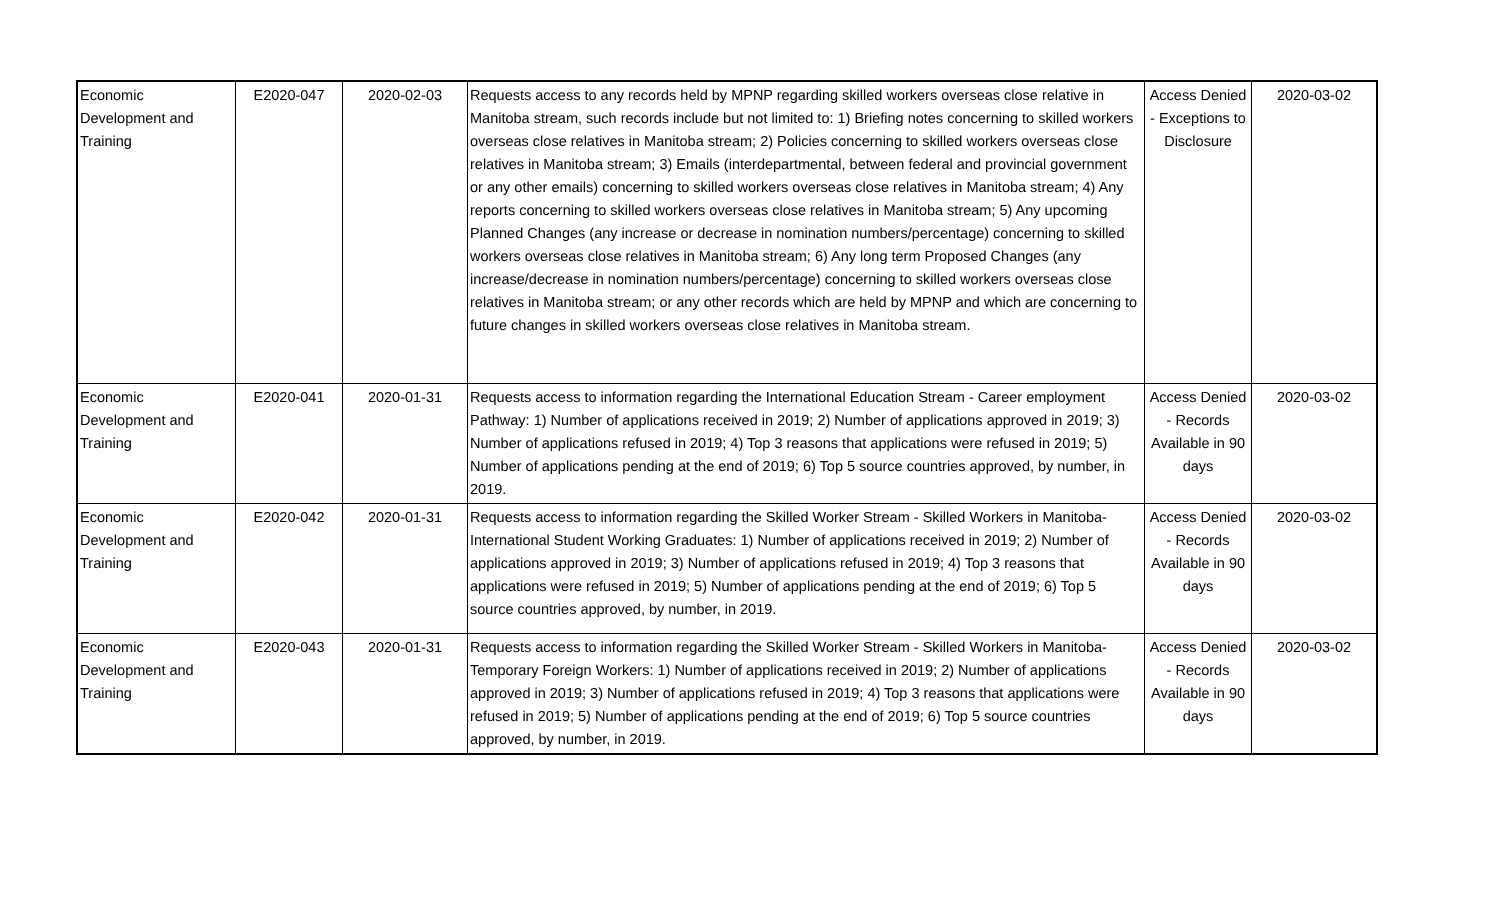| Economic Development and Training | E2020-047 | 2020-02-03 | Requests access to any records held by MPNP regarding skilled workers overseas close relative in Manitoba stream, such records include but not limited to: 1) Briefing notes concerning to skilled workers overseas close relatives in Manitoba stream; 2) Policies concerning to skilled workers overseas close relatives in Manitoba stream; 3) Emails (interdepartmental, between federal and provincial government or any other emails) concerning to skilled workers overseas close relatives in Manitoba stream; 4) Any reports concerning to skilled workers overseas close relatives in Manitoba stream; 5) Any upcoming Planned Changes (any increase or decrease in nomination numbers/percentage) concerning to skilled workers overseas close relatives in Manitoba stream; 6) Any long term Proposed Changes (any increase/decrease in nomination numbers/percentage) concerning to skilled workers overseas close relatives in Manitoba stream; or any other records which are held by MPNP and which are concerning to future changes in skilled workers overseas close relatives in Manitoba stream. | Access Denied - Exceptions to Disclosure | 2020-03-02 |
| Economic Development and Training | E2020-041 | 2020-01-31 | Requests access to information regarding the International Education Stream - Career employment Pathway: 1) Number of applications received in 2019; 2) Number of applications approved in 2019; 3) Number of applications refused in 2019; 4) Top 3 reasons that applications were refused in 2019; 5) Number of applications pending at the end of 2019; 6) Top 5 source countries approved, by number, in 2019. | Access Denied - Records Available in 90 days | 2020-03-02 |
| Economic Development and Training | E2020-042 | 2020-01-31 | Requests access to information regarding the Skilled Worker Stream - Skilled Workers in Manitoba-International Student Working Graduates: 1) Number of applications received in 2019; 2) Number of applications approved in 2019; 3) Number of applications refused in 2019; 4) Top 3 reasons that applications were refused in 2019; 5) Number of applications pending at the end of 2019; 6) Top 5 source countries approved, by number, in 2019. | Access Denied - Records Available in 90 days | 2020-03-02 |
| Economic Development and Training | E2020-043 | 2020-01-31 | Requests access to information regarding the Skilled Worker Stream - Skilled Workers in Manitoba-Temporary Foreign Workers: 1) Number of applications received in 2019; 2) Number of applications approved in 2019; 3) Number of applications refused in 2019; 4) Top 3 reasons that applications were refused in 2019; 5) Number of applications pending at the end of 2019; 6) Top 5 source countries approved, by number, in 2019. | Access Denied - Records Available in 90 days | 2020-03-02 |